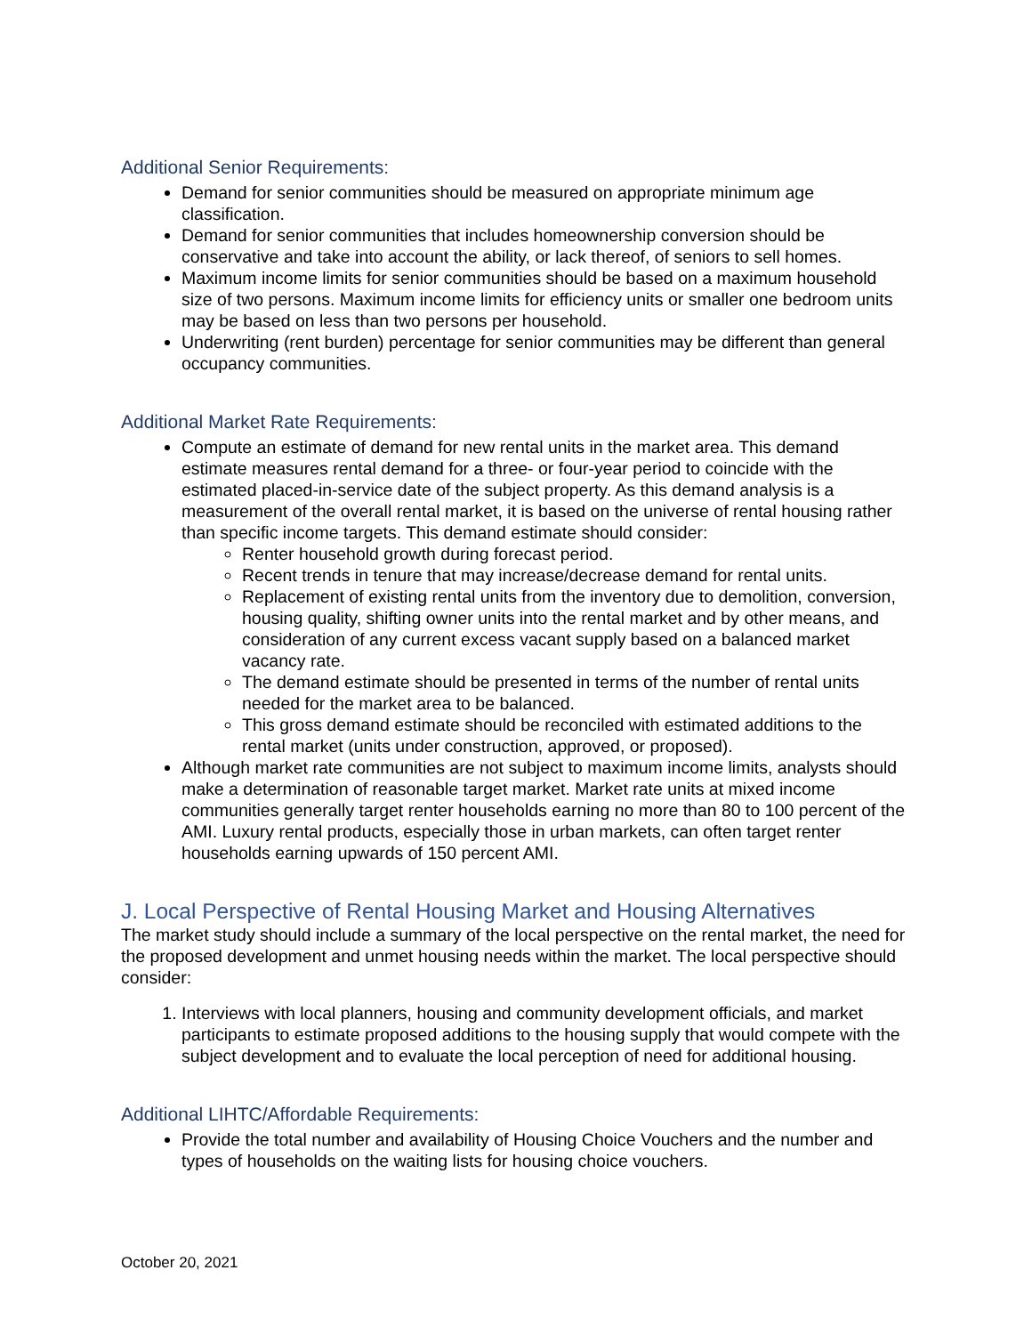Additional Senior Requirements:
Demand for senior communities should be measured on appropriate minimum age classification.
Demand for senior communities that includes homeownership conversion should be conservative and take into account the ability, or lack thereof, of seniors to sell homes.
Maximum income limits for senior communities should be based on a maximum household size of two persons. Maximum income limits for efficiency units or smaller one bedroom units may be based on less than two persons per household.
Underwriting (rent burden) percentage for senior communities may be different than general occupancy communities.
Additional Market Rate Requirements:
Compute an estimate of demand for new rental units in the market area. This demand estimate measures rental demand for a three- or four-year period to coincide with the estimated placed-in-service date of the subject property. As this demand analysis is a measurement of the overall rental market, it is based on the universe of rental housing rather than specific income targets. This demand estimate should consider:
Renter household growth during forecast period.
Recent trends in tenure that may increase/decrease demand for rental units.
Replacement of existing rental units from the inventory due to demolition, conversion, housing quality, shifting owner units into the rental market and by other means, and consideration of any current excess vacant supply based on a balanced market vacancy rate.
The demand estimate should be presented in terms of the number of rental units needed for the market area to be balanced.
This gross demand estimate should be reconciled with estimated additions to the rental market (units under construction, approved, or proposed).
Although market rate communities are not subject to maximum income limits, analysts should make a determination of reasonable target market. Market rate units at mixed income communities generally target renter households earning no more than 80 to 100 percent of the AMI. Luxury rental products, especially those in urban markets, can often target renter households earning upwards of 150 percent AMI.
J. Local Perspective of Rental Housing Market and Housing Alternatives
The market study should include a summary of the local perspective on the rental market, the need for the proposed development and unmet housing needs within the market. The local perspective should consider:
1. Interviews with local planners, housing and community development officials, and market participants to estimate proposed additions to the housing supply that would compete with the subject development and to evaluate the local perception of need for additional housing.
Additional LIHTC/Affordable Requirements:
Provide the total number and availability of Housing Choice Vouchers and the number and types of households on the waiting lists for housing choice vouchers.
October 20, 2021